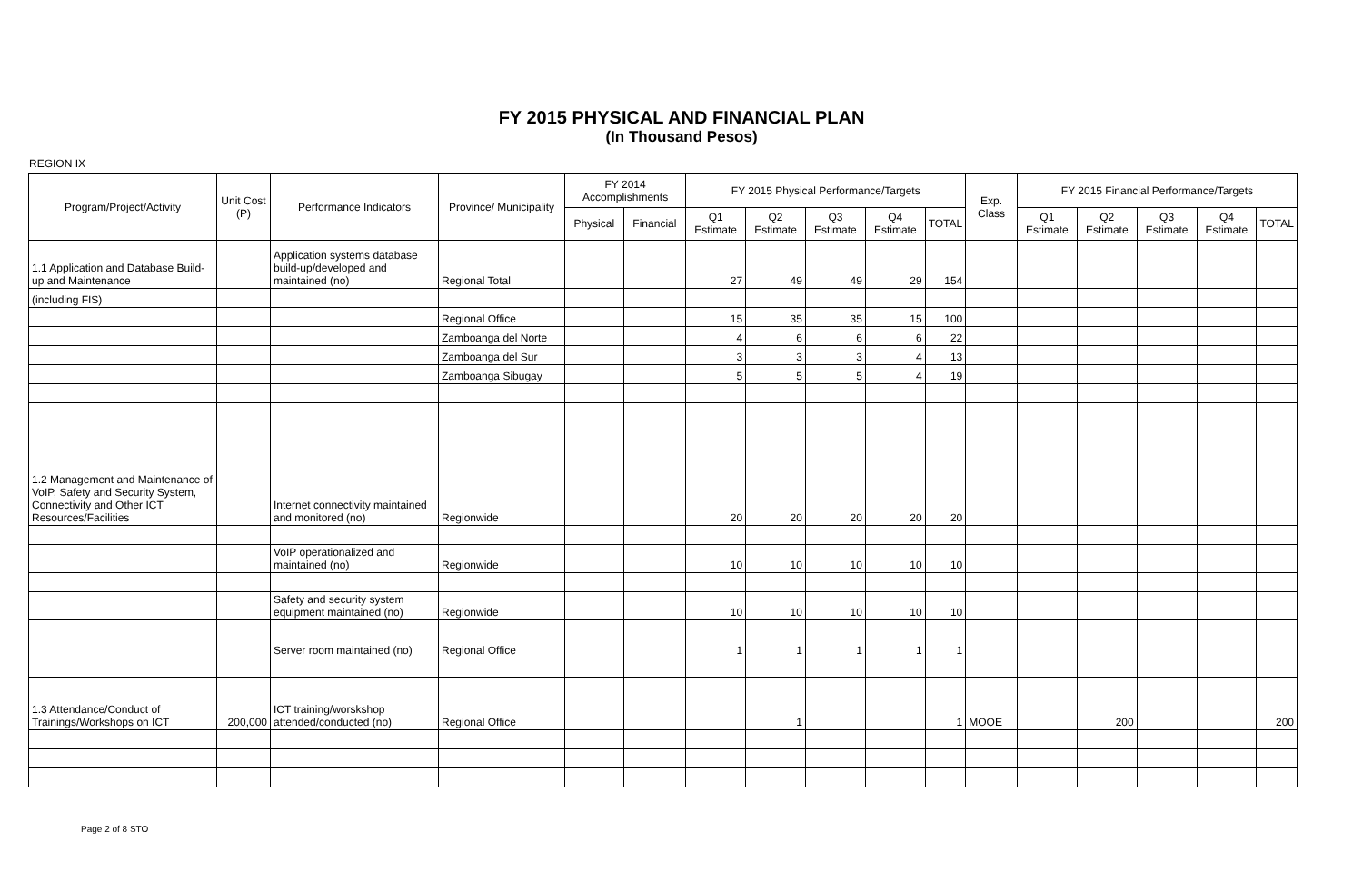FY 2015 PHYSICAL AND FINANCIAL PLAN
(In Thousand Pesos)
REGION IX
| Program/Project/Activity | Unit Cost (P) | Performance Indicators | Province/ Municipality | FY 2014 Accomplishments | | FY 2015 Physical Performance/Targets | | | | | Exp. Class | FY 2015 Financial Performance/Targets | | | | |
| --- | --- | --- | --- | --- | --- | --- | --- | --- | --- | --- | --- | --- | --- | --- | --- | --- |
| | | | | Physical | Financial | Q1 Estimate | Q2 Estimate | Q3 Estimate | Q4 Estimate | TOTAL | | Q1 Estimate | Q2 Estimate | Q3 Estimate | Q4 Estimate | TOTAL |
| 1.1 Application and Database Build-up and Maintenance | | Application systems database build-up/developed and maintained (no) | Regional Total | | | 27 | 49 | 49 | 29 | 154 | | | | | | |
| (including FIS) | | | | | | | | | | | | | | | | |
| | | | Regional Office | | | 15 | 35 | 35 | 15 | 100 | | | | | | |
| | | | Zamboanga del Norte | | | 4 | 6 | 6 | 6 | 22 | | | | | | |
| | | | Zamboanga del Sur | | | 3 | 3 | 3 | 4 | 13 | | | | | | |
| | | | Zamboanga Sibugay | | | 5 | 5 | 5 | 4 | 19 | | | | | | |
| 1.2 Management and Maintenance of VoIP, Safety and Security System, Connectivity and Other ICT Resources/Facilities | | Internet connectivity maintained and monitored (no) | Regionwide | | | 20 | 20 | 20 | 20 | 20 | | | | | | |
| | | VoIP operationalized and maintained (no) | Regionwide | | | 10 | 10 | 10 | 10 | 10 | | | | | | |
| | | Safety and security system equipment maintained (no) | Regionwide | | | 10 | 10 | 10 | 10 | 10 | | | | | | |
| | | Server room maintained (no) | Regional Office | | | 1 | 1 | 1 | 1 | 1 | | | | | | |
| 1.3 Attendance/Conduct of Trainings/Workshops on ICT | 200,000 | ICT training/worskshop attended/conducted (no) | Regional Office | | | | 1 | | | 1 | MOOE | | 200 | | | 200 |
Page 2 of 8 STO